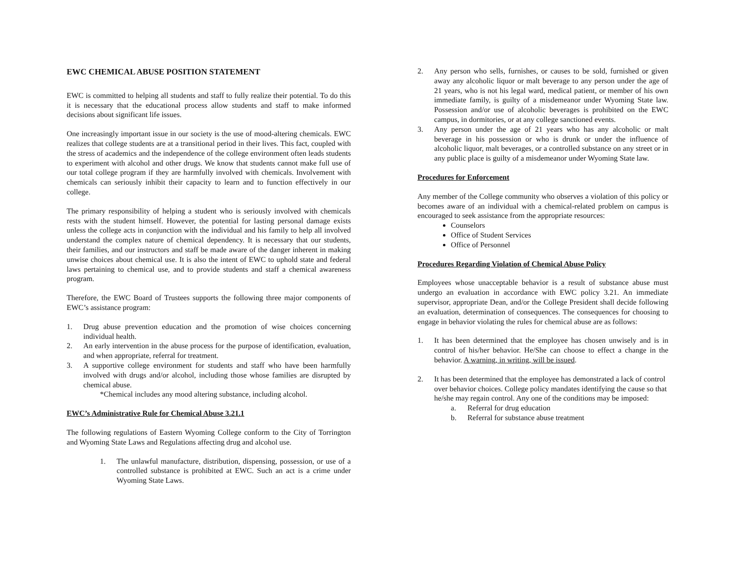EWC CHEMICAL ABUSE POSITION STATEMENT
EWC is committed to helping all students and staff to fully realize their potential. To do this it is necessary that the educational process allow students and staff to make informed decisions about significant life issues.
One increasingly important issue in our society is the use of mood-altering chemicals. EWC realizes that college students are at a transitional period in their lives. This fact, coupled with the stress of academics and the independence of the college environment often leads students to experiment with alcohol and other drugs. We know that students cannot make full use of our total college program if they are harmfully involved with chemicals. Involvement with chemicals can seriously inhibit their capacity to learn and to function effectively in our college.
The primary responsibility of helping a student who is seriously involved with chemicals rests with the student himself. However, the potential for lasting personal damage exists unless the college acts in conjunction with the individual and his family to help all involved understand the complex nature of chemical dependency. It is necessary that our students, their families, and our instructors and staff be made aware of the danger inherent in making unwise choices about chemical use. It is also the intent of EWC to uphold state and federal laws pertaining to chemical use, and to provide students and staff a chemical awareness program.
Therefore, the EWC Board of Trustees supports the following three major components of EWC’s assistance program:
1. Drug abuse prevention education and the promotion of wise choices concerning individual health.
2. An early intervention in the abuse process for the purpose of identification, evaluation, and when appropriate, referral for treatment.
3. A supportive college environment for students and staff who have been harmfully involved with drugs and/or alcohol, including those whose families are disrupted by chemical abuse.
*Chemical includes any mood altering substance, including alcohol.
EWC’s Administrative Rule for Chemical Abuse 3.21.1
The following regulations of Eastern Wyoming College conform to the City of Torrington and Wyoming State Laws and Regulations affecting drug and alcohol use.
1. The unlawful manufacture, distribution, dispensing, possession, or use of a controlled substance is prohibited at EWC. Such an act is a crime under Wyoming State Laws.
2. Any person who sells, furnishes, or causes to be sold, furnished or given away any alcoholic liquor or malt beverage to any person under the age of 21 years, who is not his legal ward, medical patient, or member of his own immediate family, is guilty of a misdemeanor under Wyoming State law. Possession and/or use of alcoholic beverages is prohibited on the EWC campus, in dormitories, or at any college sanctioned events.
3. Any person under the age of 21 years who has any alcoholic or malt beverage in his possession or who is drunk or under the influence of alcoholic liquor, malt beverages, or a controlled substance on any street or in any public place is guilty of a misdemeanor under Wyoming State law.
Procedures for Enforcement
Any member of the College community who observes a violation of this policy or becomes aware of an individual with a chemical-related problem on campus is encouraged to seek assistance from the appropriate resources:
Counselors
Office of Student Services
Office of Personnel
Procedures Regarding Violation of Chemical Abuse Policy
Employees whose unacceptable behavior is a result of substance abuse must undergo an evaluation in accordance with EWC policy 3.21. An immediate supervisor, appropriate Dean, and/or the College President shall decide following an evaluation, determination of consequences. The consequences for choosing to engage in behavior violating the rules for chemical abuse are as follows:
1. It has been determined that the employee has chosen unwisely and is in control of his/her behavior. He/She can choose to effect a change in the behavior. A warning, in writing, will be issued.
2. It has been determined that the employee has demonstrated a lack of control over behavior choices. College policy mandates identifying the cause so that he/she may regain control. Any one of the conditions may be imposed:
a. Referral for drug education
b. Referral for substance abuse treatment